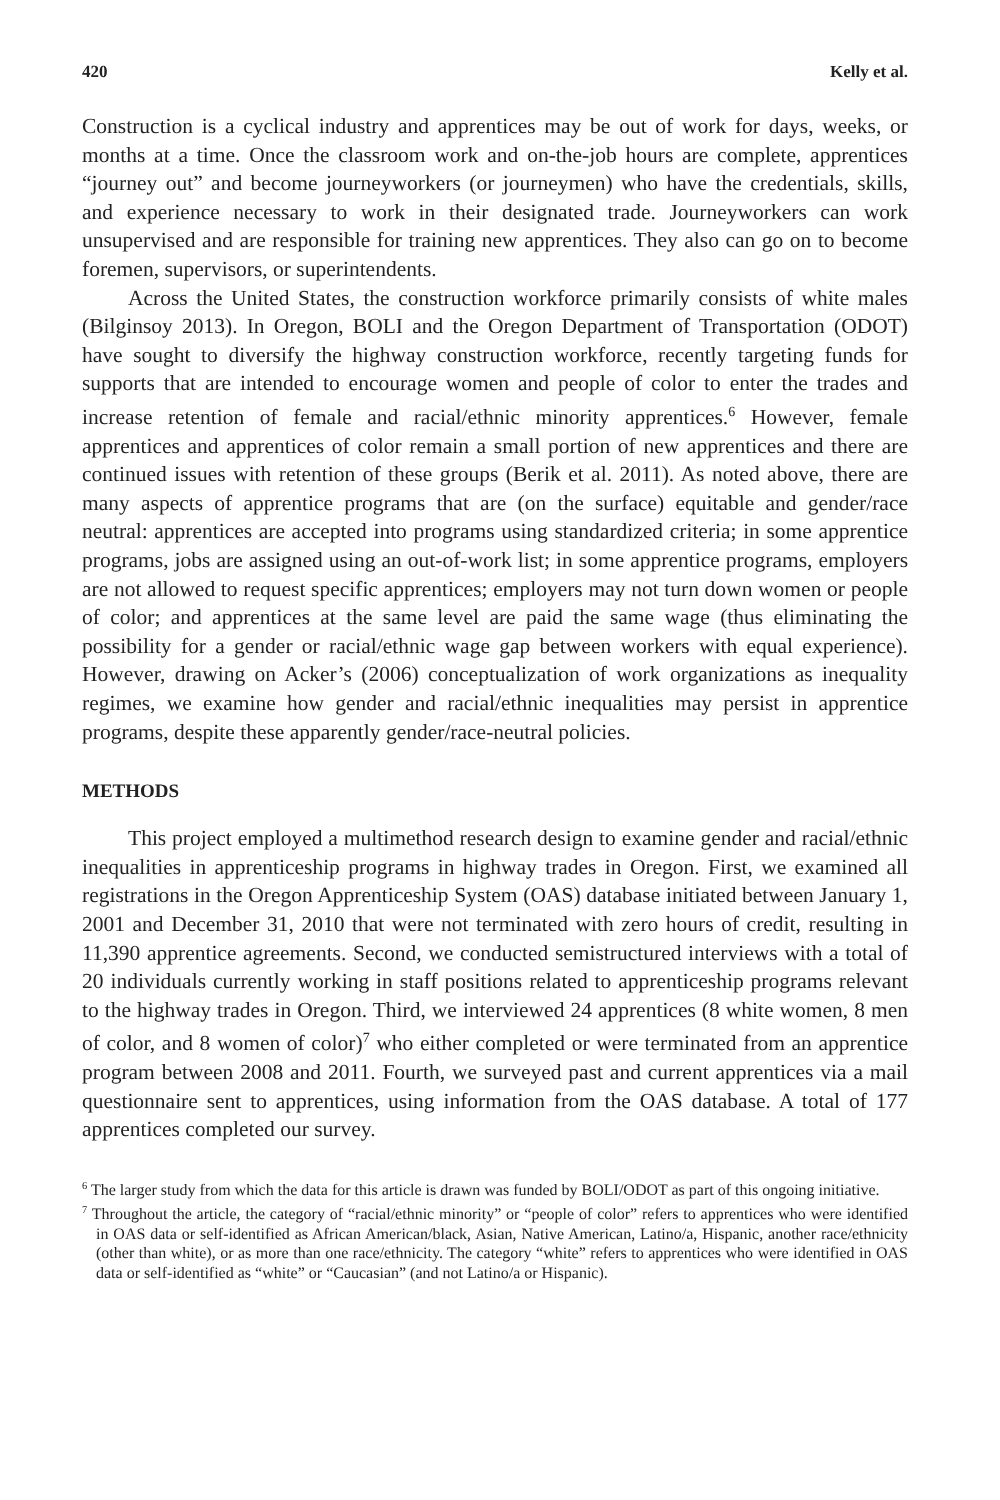420 Kelly et al.
Construction is a cyclical industry and apprentices may be out of work for days, weeks, or months at a time. Once the classroom work and on-the-job hours are complete, apprentices “journey out” and become journeyworkers (or journeymen) who have the credentials, skills, and experience necessary to work in their designated trade. Journeyworkers can work unsupervised and are responsible for training new apprentices. They also can go on to become foremen, supervisors, or superintendents.
Across the United States, the construction workforce primarily consists of white males (Bilginsoy 2013). In Oregon, BOLI and the Oregon Department of Transportation (ODOT) have sought to diversify the highway construction workforce, recently targeting funds for supports that are intended to encourage women and people of color to enter the trades and increase retention of female and racial/ethnic minority apprentices.<sup>6</sup> However, female apprentices and apprentices of color remain a small portion of new apprentices and there are continued issues with retention of these groups (Berik et al. 2011). As noted above, there are many aspects of apprentice programs that are (on the surface) equitable and gender/race neutral: apprentices are accepted into programs using standardized criteria; in some apprentice programs, jobs are assigned using an out-of-work list; in some apprentice programs, employers are not allowed to request specific apprentices; employers may not turn down women or people of color; and apprentices at the same level are paid the same wage (thus eliminating the possibility for a gender or racial/ethnic wage gap between workers with equal experience). However, drawing on Acker’s (2006) conceptualization of work organizations as inequality regimes, we examine how gender and racial/ethnic inequalities may persist in apprentice programs, despite these apparently gender/race-neutral policies.
METHODS
This project employed a multimethod research design to examine gender and racial/ethnic inequalities in apprenticeship programs in highway trades in Oregon. First, we examined all registrations in the Oregon Apprenticeship System (OAS) database initiated between January 1, 2001 and December 31, 2010 that were not terminated with zero hours of credit, resulting in 11,390 apprentice agreements. Second, we conducted semistructured interviews with a total of 20 individuals currently working in staff positions related to apprenticeship programs relevant to the highway trades in Oregon. Third, we interviewed 24 apprentices (8 white women, 8 men of color, and 8 women of color)<sup>7</sup> who either completed or were terminated from an apprentice program between 2008 and 2011. Fourth, we surveyed past and current apprentices via a mail questionnaire sent to apprentices, using information from the OAS database. A total of 177 apprentices completed our survey.
<sup>6</sup> The larger study from which the data for this article is drawn was funded by BOLI/ODOT as part of this ongoing initiative.
<sup>7</sup> Throughout the article, the category of “racial/ethnic minority” or “people of color” refers to apprentices who were identified in OAS data or self-identified as African American/black, Asian, Native American, Latino/a, Hispanic, another race/ethnicity (other than white), or as more than one race/ethnicity. The category “white” refers to apprentices who were identified in OAS data or self-identified as “white” or “Caucasian” (and not Latino/a or Hispanic).